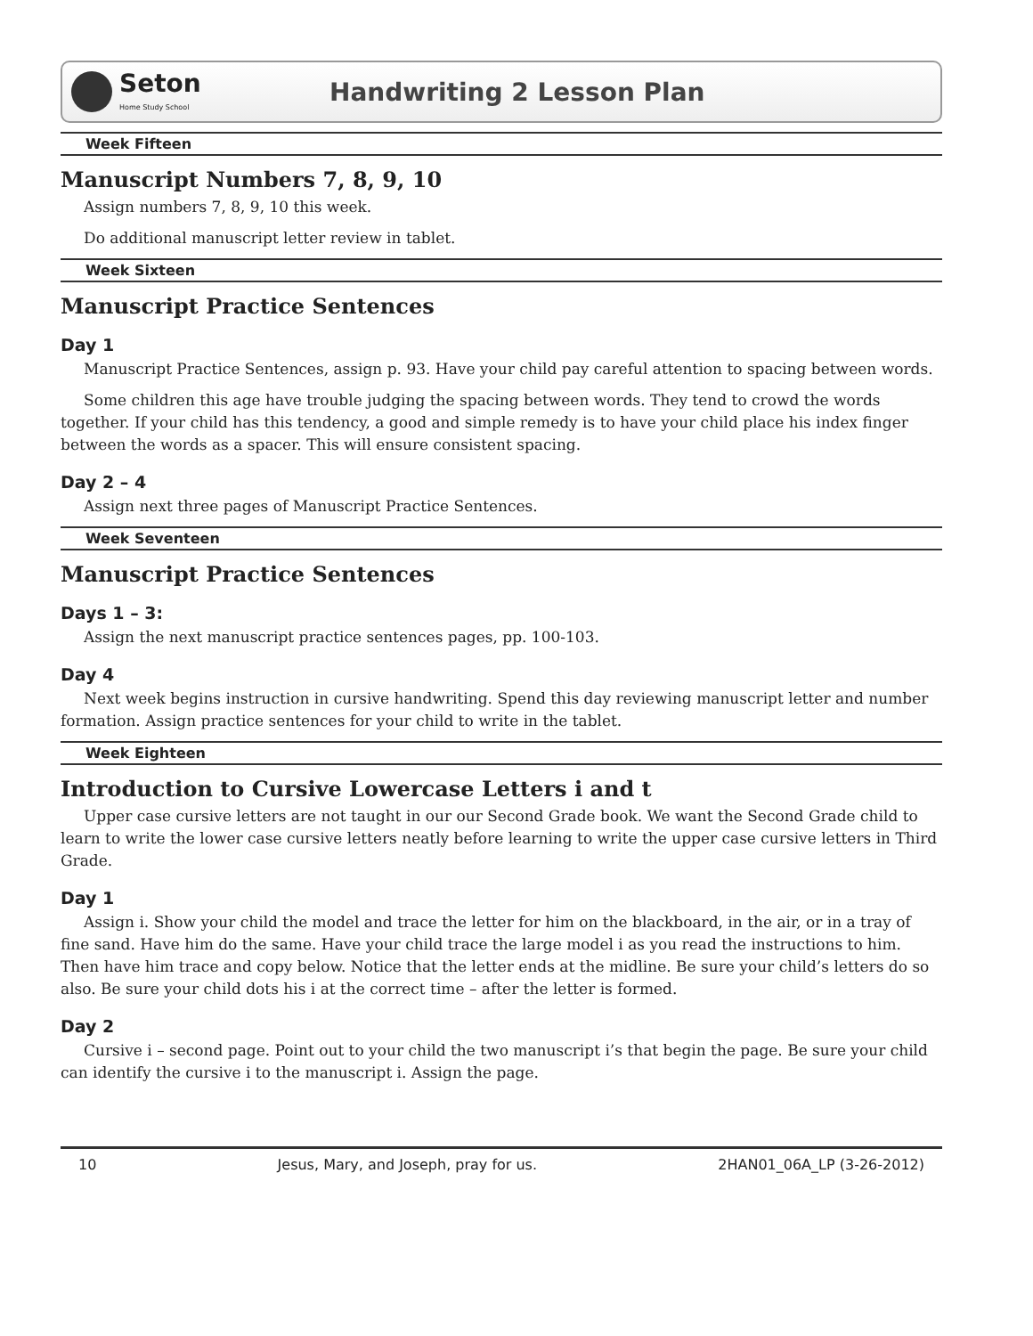Seton
Home Study School
Handwriting 2 Lesson Plan
Week Fifteen
Manuscript Numbers 7, 8, 9, 10
Assign numbers 7, 8, 9, 10 this week.
Do additional manuscript letter review in tablet.
Week Sixteen
Manuscript Practice Sentences
Day 1
Manuscript Practice Sentences, assign p. 93. Have your child pay careful attention to spacing between words.
Some children this age have trouble judging the spacing between words. They tend to crowd the words together. If your child has this tendency, a good and simple remedy is to have your child place his index finger between the words as a spacer. This will ensure consistent spacing.
Day 2 – 4
Assign next three pages of Manuscript Practice Sentences.
Week Seventeen
Manuscript Practice Sentences
Days 1 – 3:
Assign the next manuscript practice sentences pages, pp. 100-103.
Day 4
Next week begins instruction in cursive handwriting. Spend this day reviewing manuscript letter and number formation. Assign practice sentences for your child to write in the tablet.
Week Eighteen
Introduction to Cursive Lowercase Letters i and t
Upper case cursive letters are not taught in our our Second Grade book. We want the Second Grade child to learn to write the lower case cursive letters neatly before learning to write the upper case cursive letters in Third Grade.
Day 1
Assign i. Show your child the model and trace the letter for him on the blackboard, in the air, or in a tray of fine sand. Have him do the same. Have your child trace the large model i as you read the instructions to him. Then have him trace and copy below. Notice that the letter ends at the midline. Be sure your child’s letters do so also. Be sure your child dots his i at the correct time – after the letter is formed.
Day 2
Cursive i – second page. Point out to your child the two manuscript i’s that begin the page. Be sure your child can identify the cursive i to the manuscript i. Assign the page.
10 Jesus, Mary, and Joseph, pray for us. 2HAN01_06A_LP (3-26-2012)